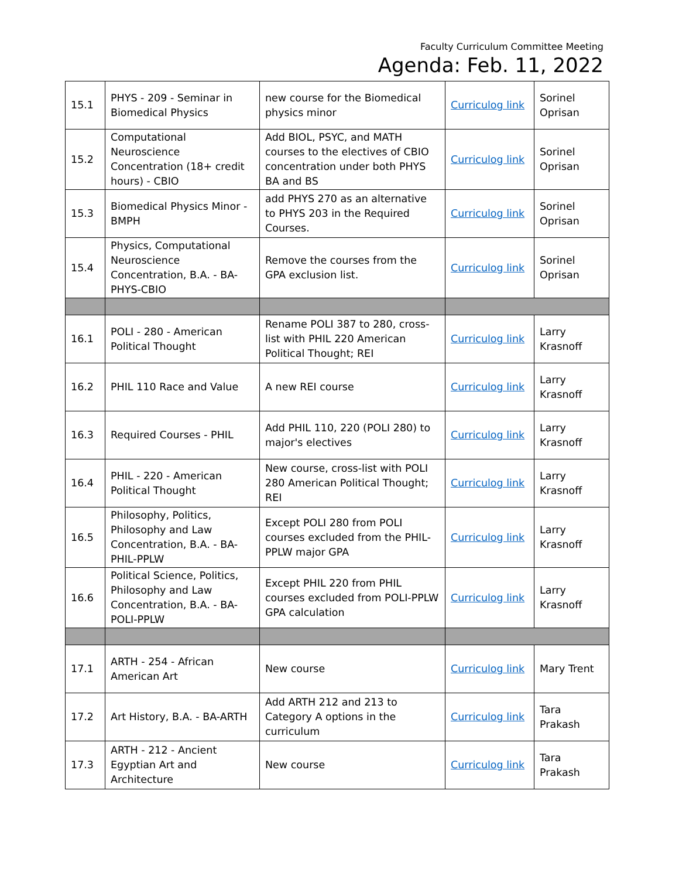Faculty Curriculum Committee Meeting
Agenda: Feb. 11, 2022
| 15.1 | PHYS - 209 - Seminar in Biomedical Physics | new course for the Biomedical physics minor | Curriculog link | Sorinel Oprisan |
| 15.2 | Computational Neuroscience Concentration (18+ credit hours) - CBIO | Add BIOL, PSYC, and MATH courses to the electives of CBIO concentration under both PHYS BA and BS | Curriculog link | Sorinel Oprisan |
| 15.3 | Biomedical Physics Minor - BMPH | add PHYS 270 as an alternative to PHYS 203 in the Required Courses. | Curriculog link | Sorinel Oprisan |
| 15.4 | Physics, Computational Neuroscience Concentration, B.A. - BA-PHYS-CBIO | Remove the courses from the GPA exclusion list. | Curriculog link | Sorinel Oprisan |
| 16.1 | POLI - 280 - American Political Thought | Rename POLI 387 to 280, cross-list with PHIL 220 American Political Thought; REI | Curriculog link | Larry Krasnoff |
| 16.2 | PHIL 110 Race and Value | A new REI course | Curriculog link | Larry Krasnoff |
| 16.3 | Required Courses - PHIL | Add PHIL 110, 220 (POLI 280) to major's electives | Curriculog link | Larry Krasnoff |
| 16.4 | PHIL - 220 - American Political Thought | New course, cross-list with POLI 280 American Political Thought; REI | Curriculog link | Larry Krasnoff |
| 16.5 | Philosophy, Politics, Philosophy and Law Concentration, B.A. - BA-PHIL-PPLW | Except POLI 280 from POLI courses excluded from the PHIL-PPLW major GPA | Curriculog link | Larry Krasnoff |
| 16.6 | Political Science, Politics, Philosophy and Law Concentration, B.A. - BA-POLI-PPLW | Except PHIL 220 from PHIL courses excluded from POLI-PPLW GPA calculation | Curriculog link | Larry Krasnoff |
| 17.1 | ARTH - 254 - African American Art | New course | Curriculog link | Mary Trent |
| 17.2 | Art History, B.A. - BA-ARTH | Add ARTH 212 and 213 to Category A options in the curriculum | Curriculog link | Tara Prakash |
| 17.3 | ARTH - 212 - Ancient Egyptian Art and Architecture | New course | Curriculog link | Tara Prakash |